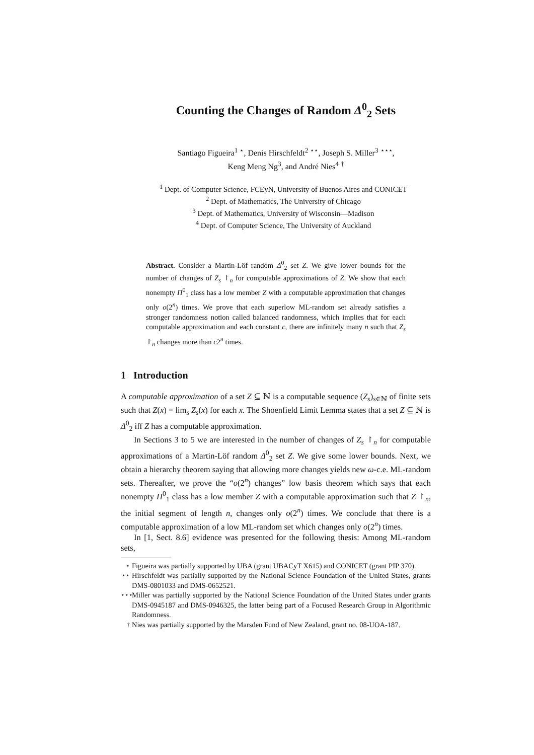Counting the Changes of Random Δ<sup>0</sup><sub>2</sub> Sets
Santiago Figueira<sup>1</sup> <sup>⋆</sup>, Denis Hirschfeldt<sup>2</sup> <sup>⋆⋆</sup>, Joseph S. Miller<sup>3</sup> <sup>⋆⋆⋆</sup>,
Keng Meng Ng<sup>3</sup>, and André Nies<sup>4</sup> <sup>†</sup>
<sup>1</sup> Dept. of Computer Science, FCEyN, University of Buenos Aires and CONICET
<sup>2</sup> Dept. of Mathematics, The University of Chicago
<sup>3</sup> Dept. of Mathematics, University of Wisconsin—Madison
<sup>4</sup> Dept. of Computer Science, The University of Auckland
Abstract. Consider a Martin-Löf random Δ<sup>0</sup><sub>2</sub> set Z. We give lower bounds for the number of changes of Z<sub>s</sub> ↾<sub>n</sub> for computable approximations of Z. We show that each nonempty Π<sup>0</sup><sub>1</sub> class has a low member Z with a computable approximation that changes only o(2<sup>n</sup>) times. We prove that each superlow ML-random set already satisfies a stronger randomness notion called balanced randomness, which implies that for each computable approximation and each constant c, there are infinitely many n such that Z<sub>s</sub> ↾<sub>n</sub> changes more than c2<sup>n</sup> times.
1 Introduction
A computable approximation of a set Z ⊆ ℕ is a computable sequence (Z<sub>s</sub>)<sub>s∈ℕ</sub> of finite sets such that Z(x) = lim<sub>s</sub> Z<sub>s</sub>(x) for each x. The Shoenfield Limit Lemma states that a set Z ⊆ ℕ is Δ<sup>0</sup><sub>2</sub> iff Z has a computable approximation.
In Sections 3 to 5 we are interested in the number of changes of Z<sub>s</sub> ↾<sub>n</sub> for computable approximations of a Martin-Löf random Δ<sup>0</sup><sub>2</sub> set Z. We give some lower bounds. Next, we obtain a hierarchy theorem saying that allowing more changes yields new ω-c.e. ML-random sets. Thereafter, we prove the “o(2<sup>n</sup>) changes” low basis theorem which says that each nonempty Π<sup>0</sup><sub>1</sub> class has a low member Z with a computable approximation such that Z ↾<sub>n</sub>, the initial segment of length n, changes only o(2<sup>n</sup>) times. We conclude that there is a computable approximation of a low ML-random set which changes only o(2<sup>n</sup>) times.
In [1, Sect. 8.6] evidence was presented for the following thesis: Among ML-random sets,
<sup>⋆</sup> Figueira was partially supported by UBA (grant UBACyT X615) and CONICET (grant PIP 370).
<sup>⋆⋆</sup> Hirschfeldt was partially supported by the National Science Foundation of the United States, grants DMS-0801033 and DMS-0652521.
<sup>⋆⋆⋆</sup> Miller was partially supported by the National Science Foundation of the United States under grants DMS-0945187 and DMS-0946325, the latter being part of a Focused Research Group in Algorithmic Randomness.
<sup>†</sup> Nies was partially supported by the Marsden Fund of New Zealand, grant no. 08-UOA-187.